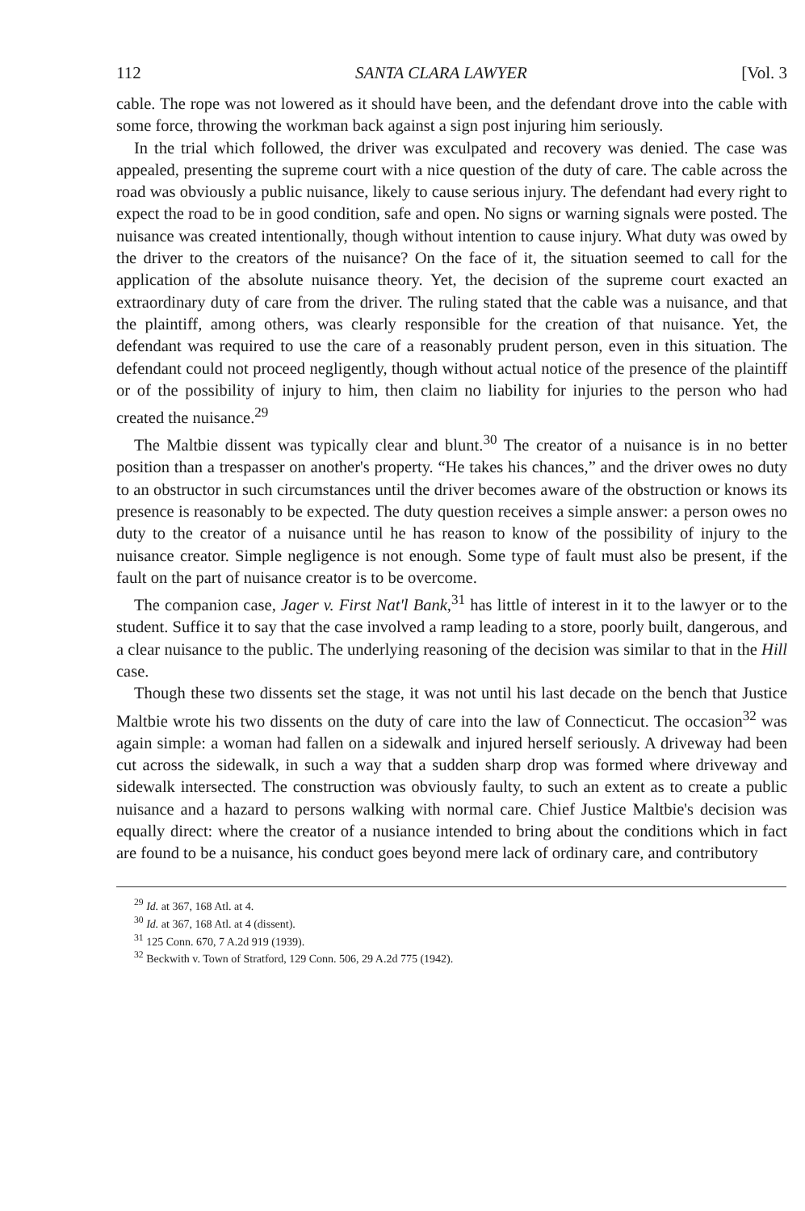112 SANTA CLARA LAWYER [Vol. 3
cable. The rope was not lowered as it should have been, and the defendant drove into the cable with some force, throwing the workman back against a sign post injuring him seriously.
In the trial which followed, the driver was exculpated and recovery was denied. The case was appealed, presenting the supreme court with a nice question of the duty of care. The cable across the road was obviously a public nuisance, likely to cause serious injury. The defendant had every right to expect the road to be in good condition, safe and open. No signs or warning signals were posted. The nuisance was created intentionally, though without intention to cause injury. What duty was owed by the driver to the creators of the nuisance? On the face of it, the situation seemed to call for the application of the absolute nuisance theory. Yet, the decision of the supreme court exacted an extraordinary duty of care from the driver. The ruling stated that the cable was a nuisance, and that the plaintiff, among others, was clearly responsible for the creation of that nuisance. Yet, the defendant was required to use the care of a reasonably prudent person, even in this situation. The defendant could not proceed negligently, though without actual notice of the presence of the plaintiff or of the possibility of injury to him, then claim no liability for injuries to the person who had created the nuisance.<sup>29</sup>
The Maltbie dissent was typically clear and blunt.<sup>30</sup> The creator of a nuisance is in no better position than a trespasser on another's property. “He takes his chances,” and the driver owes no duty to an obstructor in such circumstances until the driver becomes aware of the obstruction or knows its presence is reasonably to be expected. The duty question receives a simple answer: a person owes no duty to the creator of a nuisance until he has reason to know of the possibility of injury to the nuisance creator. Simple negligence is not enough. Some type of fault must also be present, if the fault on the part of nuisance creator is to be overcome.
The companion case, Jager v. First Nat'l Bank,<sup>31</sup> has little of interest in it to the lawyer or to the student. Suffice it to say that the case involved a ramp leading to a store, poorly built, dangerous, and a clear nuisance to the public. The underlying reasoning of the decision was similar to that in the Hill case.
Though these two dissents set the stage, it was not until his last decade on the bench that Justice Maltbie wrote his two dissents on the duty of care into the law of Connecticut. The occasion<sup>32</sup> was again simple: a woman had fallen on a sidewalk and injured herself seriously. A driveway had been cut across the sidewalk, in such a way that a sudden sharp drop was formed where driveway and sidewalk intersected. The construction was obviously faulty, to such an extent as to create a public nuisance and a hazard to persons walking with normal care. Chief Justice Maltbie's decision was equally direct: where the creator of a nusiance intended to bring about the conditions which in fact are found to be a nuisance, his conduct goes beyond mere lack of ordinary care, and contributory
<sup>29</sup> Id. at 367, 168 Atl. at 4.
<sup>30</sup> Id. at 367, 168 Atl. at 4 (dissent).
<sup>31</sup> 125 Conn. 670, 7 A.2d 919 (1939).
<sup>32</sup> Beckwith v. Town of Stratford, 129 Conn. 506, 29 A.2d 775 (1942).